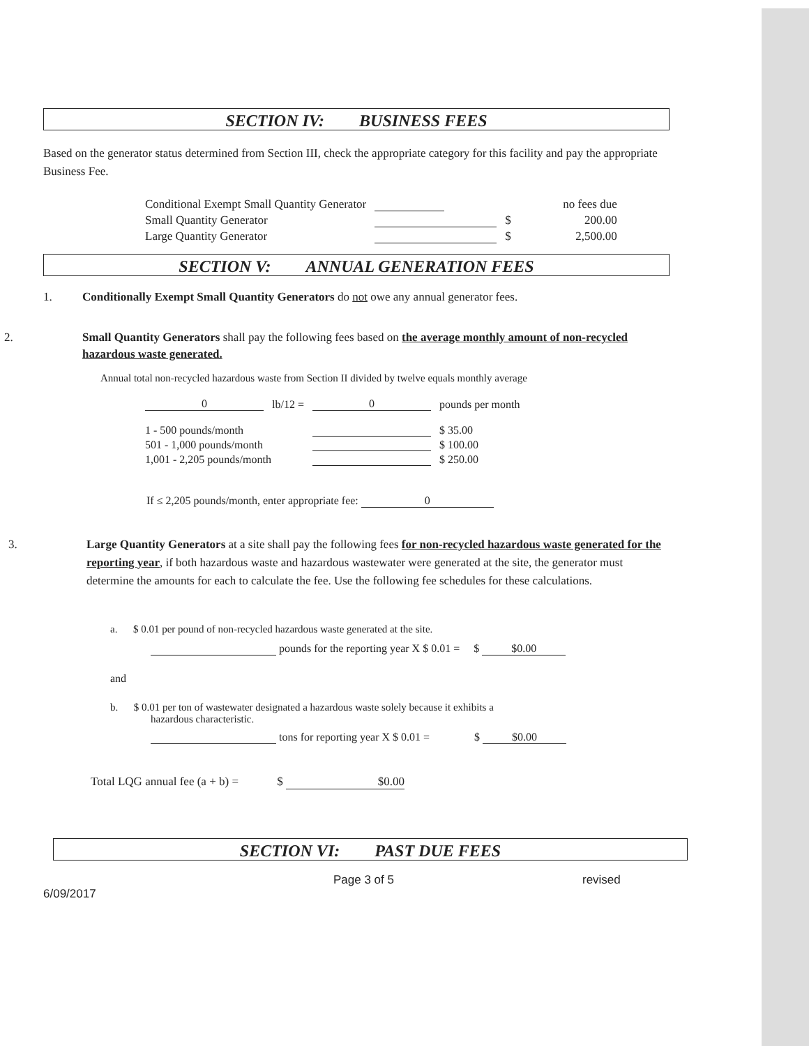SECTION IV: BUSINESS FEES
Based on the generator status determined from Section III, check the appropriate category for this facility and pay the appropriate Business Fee.
| Conditional Exempt Small Quantity Generator | | | no fees due |
| Small Quantity Generator | | $ | 200.00 |
| Large Quantity Generator | | $ | 2,500.00 |
SECTION V: ANNUAL GENERATION FEES
1. Conditionally Exempt Small Quantity Generators do not owe any annual generator fees.
2. Small Quantity Generators shall pay the following fees based on the average monthly amount of non-recycled hazardous waste generated.
Annual total non-recycled hazardous waste from Section II divided by twelve equals monthly average
| 0 | lb/12 = | 0 | pounds per month |
| 1 - 500 pounds/month | | | $ 35.00 |
| 501 - 1,000 pounds/month | | | $ 100.00 |
| 1,001 - 2,205 pounds/month | | | $ 250.00 |
If ≤ 2,205 pounds/month, enter appropriate fee: 0
3. Large Quantity Generators at a site shall pay the following fees for non-recycled hazardous waste generated for the reporting year, if both hazardous waste and hazardous wastewater were generated at the site, the generator must determine the amounts for each to calculate the fee. Use the following fee schedules for these calculations.
a. $ 0.01 per pound of non-recycled hazardous waste generated at the site.
pounds for the reporting year X $ 0.01 = $ $0.00
and
b. $ 0.01 per ton of wastewater designated a hazardous waste solely because it exhibits a
hazardous characteristic.
tons for reporting year X $ 0.01 = $ $0.00
Total LQG annual fee (a + b) = $ $0.00
SECTION VI: PAST DUE FEES
Page 3 of 5 revised 6/09/2017